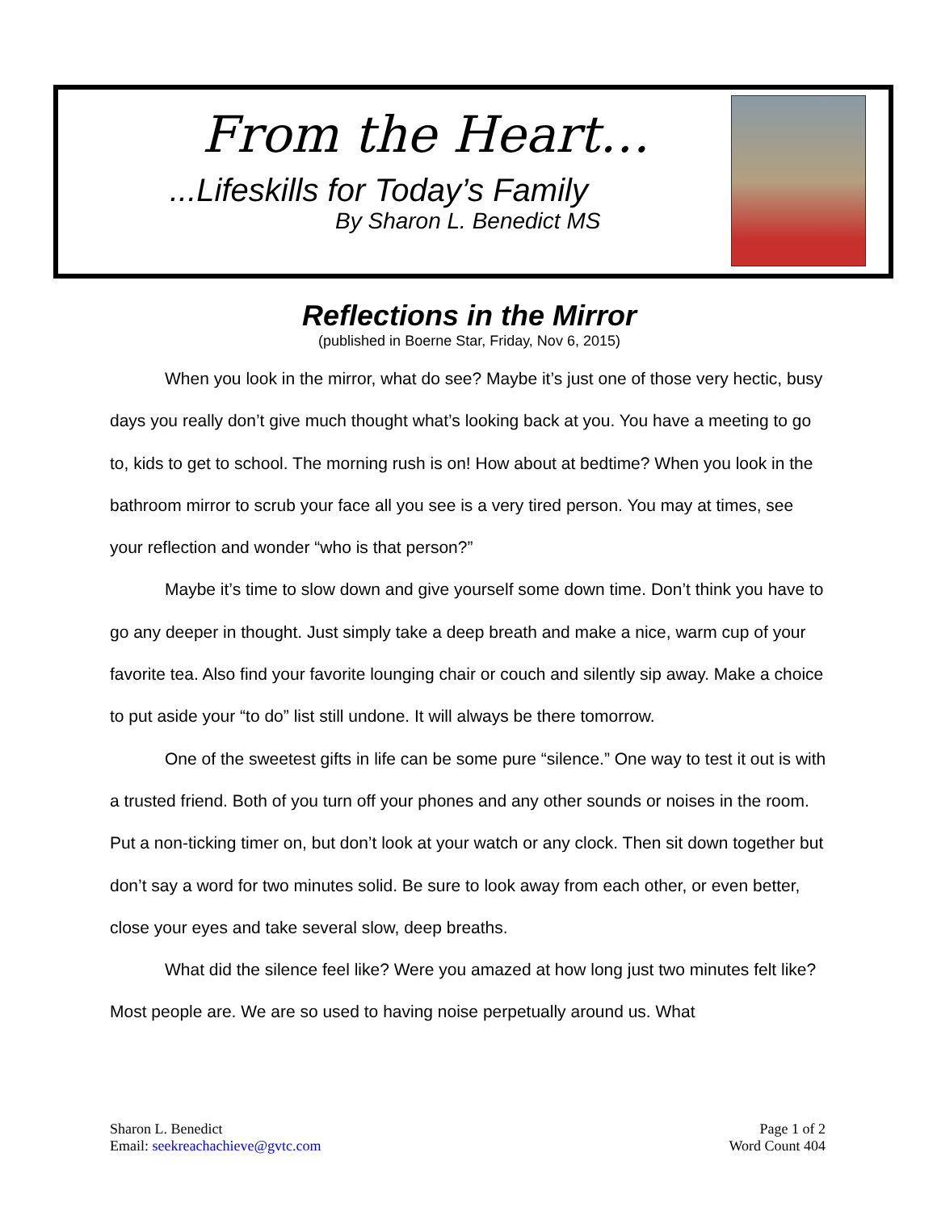From the Heart…
...Lifeskills for Today’s Family
By Sharon L. Benedict MS
Reflections in the Mirror
(published in Boerne Star, Friday, Nov 6, 2015)
When you look in the mirror, what do see? Maybe it’s just one of those very hectic, busy days you really don’t give much thought what’s looking back at you. You have a meeting to go to, kids to get to school. The morning rush is on! How about at bedtime? When you look in the bathroom mirror to scrub your face all you see is a very tired person. You may at times, see your reflection and wonder “who is that person?”
Maybe it’s time to slow down and give yourself some down time. Don’t think you have to go any deeper in thought. Just simply take a deep breath and make a nice, warm cup of your favorite tea. Also find your favorite lounging chair or couch and silently sip away. Make a choice to put aside your “to do” list still undone. It will always be there tomorrow.
One of the sweetest gifts in life can be some pure “silence.” One way to test it out is with a trusted friend. Both of you turn off your phones and any other sounds or noises in the room. Put a non-ticking timer on, but don’t look at your watch or any clock. Then sit down together but don’t say a word for two minutes solid. Be sure to look away from each other, or even better, close your eyes and take several slow, deep breaths.
What did the silence feel like? Were you amazed at how long just two minutes felt like? Most people are. We are so used to having noise perpetually around us. What
Sharon L. Benedict
Email: seekreachachieve@gvtc.com
Page 1 of 2
Word Count 404